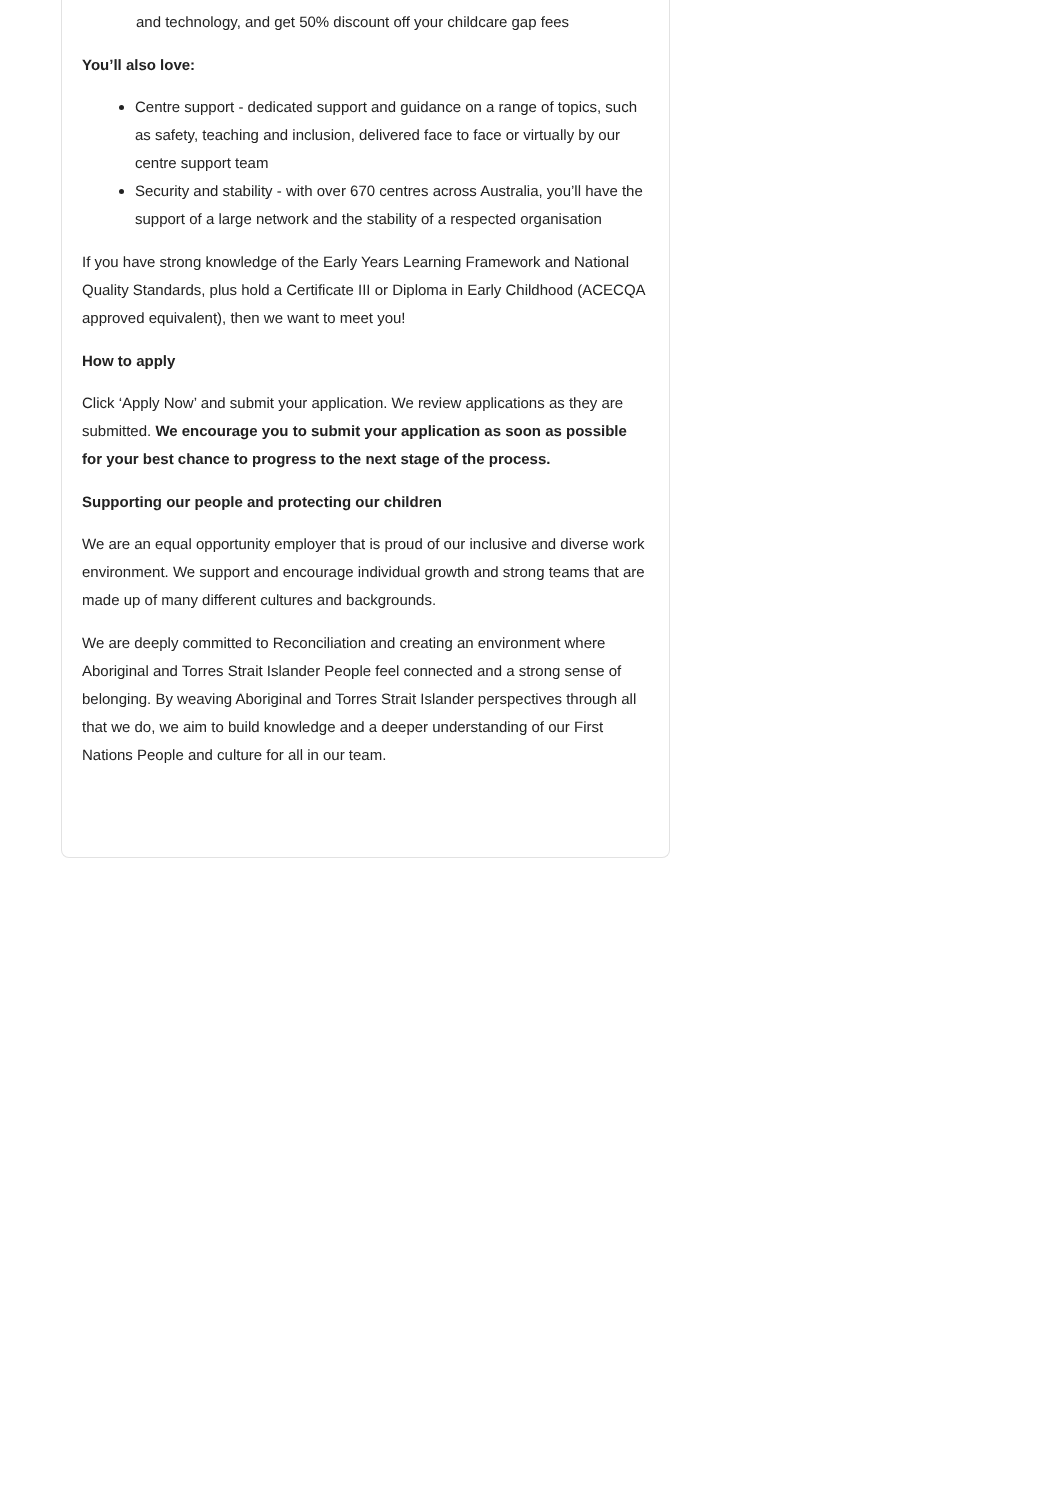and technology, and get 50% discount off your childcare gap fees
You’ll also love:
Centre support - dedicated support and guidance on a range of topics, such as safety, teaching and inclusion, delivered face to face or virtually by our centre support team
Security and stability - with over 670 centres across Australia, you’ll have the support of a large network and the stability of a respected organisation
If you have strong knowledge of the Early Years Learning Framework and National Quality Standards, plus hold a Certificate III or Diploma in Early Childhood (ACECQA approved equivalent), then we want to meet you!
How to apply
Click ‘Apply Now’ and submit your application. We review applications as they are submitted. We encourage you to submit your application as soon as possible for your best chance to progress to the next stage of the process.
Supporting our people and protecting our children
We are an equal opportunity employer that is proud of our inclusive and diverse work environment. We support and encourage individual growth and strong teams that are made up of many different cultures and backgrounds.
We are deeply committed to Reconciliation and creating an environment where Aboriginal and Torres Strait Islander People feel connected and a strong sense of belonging. By weaving Aboriginal and Torres Strait Islander perspectives through all that we do, we aim to build knowledge and a deeper understanding of our First Nations People and culture for all in our team.